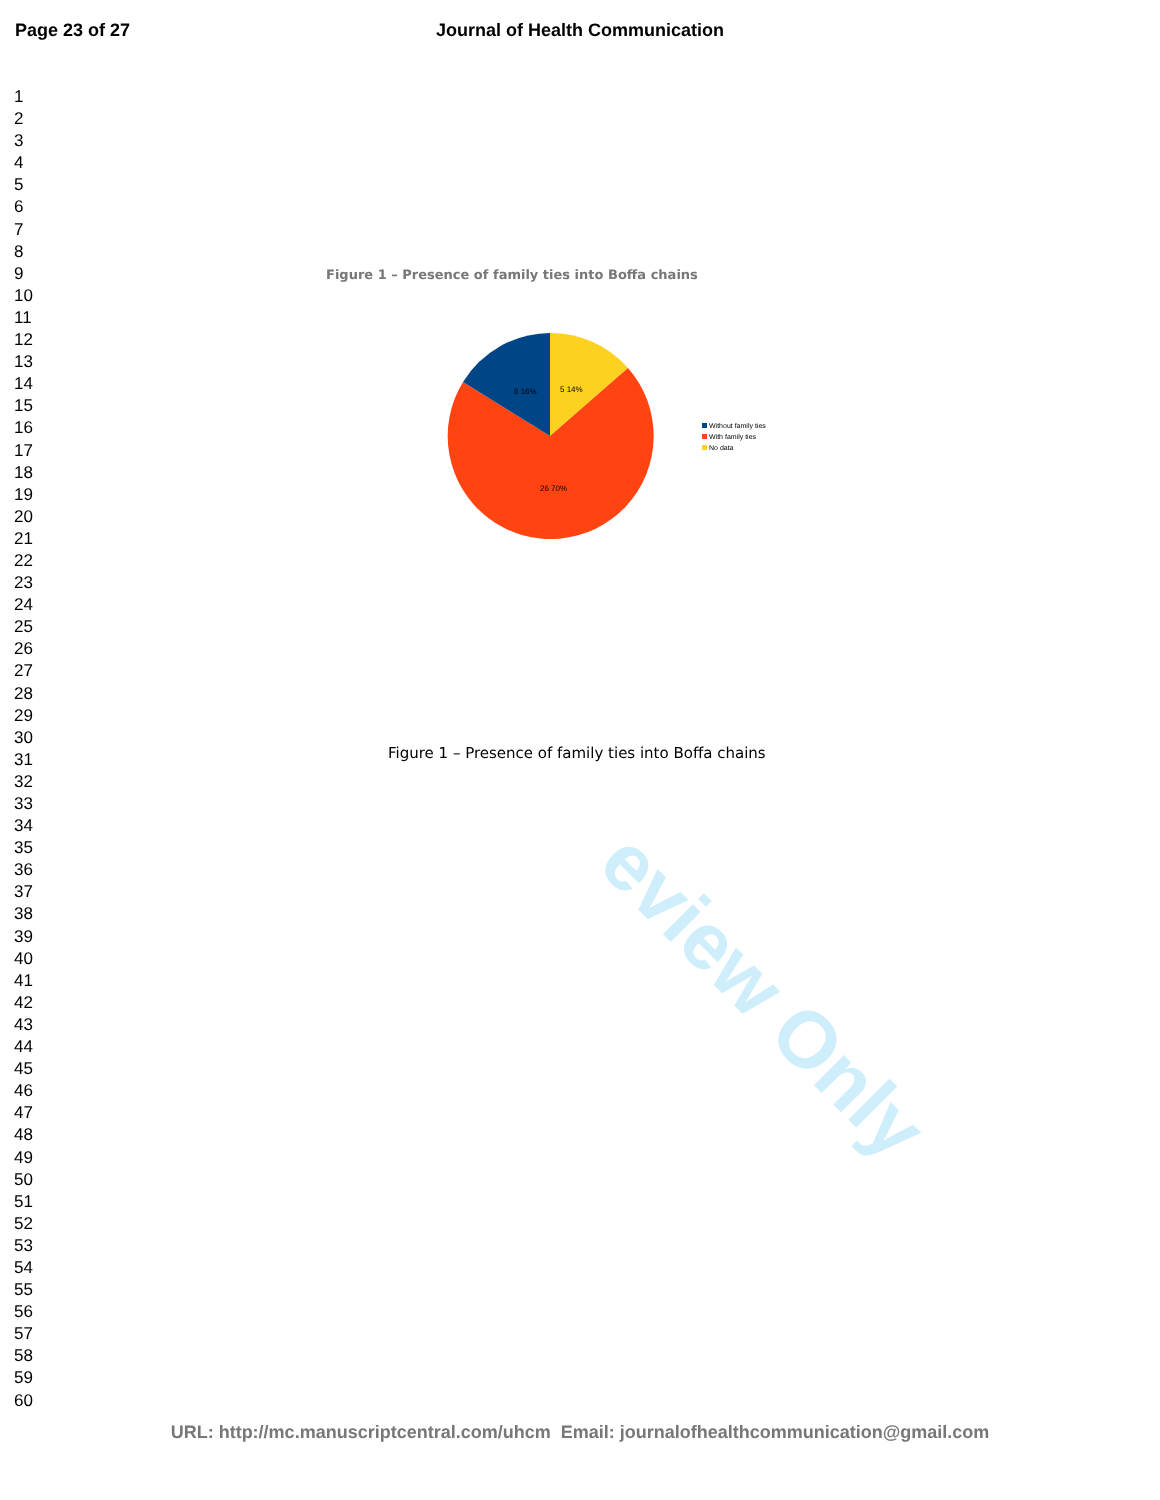Page 23 of 27 Journal of Health Communication
1
2
3
4
5
6
7
8
9
10
11
12
13
14
15
16
17
18
19
20
21
22
23
24
25
26
27
28
29
30
31
32
33
34
35
36
37
38
39
40
41
42
43
44
45
46
47
48
49
50
51
52
53
54
55
56
57
58
59
60
eview Only
Figure 1 – Presence of family ties into Boffa chains
6 16%
5 14%
26 70%
Without family ties
With family ties
No data
Figure 1 – Presence of family ties into Boffa chains
URL: http://mc.manuscriptcentral.com/uhcm Email: journalofhealthcommunication@gmail.com